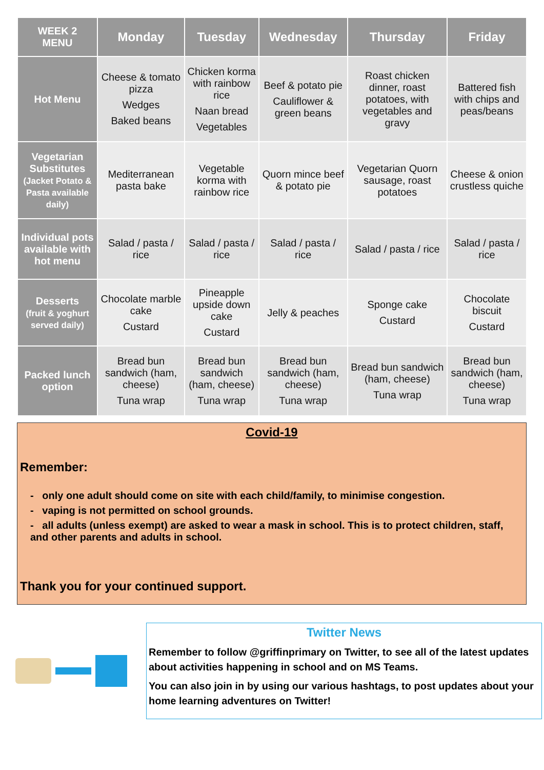| WEEK 2 MENU | Monday | Tuesday | Wednesday | Thursday | Friday |
| --- | --- | --- | --- | --- | --- |
| Hot Menu | Cheese & tomato pizza Wedges Baked beans | Chicken korma with rainbow rice Naan bread Vegetables | Beef & potato pie Cauliflower & green beans | Roast chicken dinner, roast potatoes, with vegetables and gravy | Battered fish with chips and peas/beans |
| Vegetarian Substitutes (Jacket Potato & Pasta available daily) | Mediterranean pasta bake | Vegetable korma with rainbow rice | Quorn mince beef & potato pie | Vegetarian Quorn sausage, roast potatoes | Cheese & onion crustless quiche |
| Individual pots available with hot menu | Salad / pasta / rice | Salad / pasta / rice | Salad / pasta / rice | Salad / pasta / rice | Salad / pasta / rice |
| Desserts (fruit & yoghurt served daily) | Chocolate marble cake Custard | Pineapple upside down cake Custard | Jelly & peaches | Sponge cake Custard | Chocolate biscuit Custard |
| Packed lunch option | Bread bun sandwich (ham, cheese) Tuna wrap | Bread bun sandwich (ham, cheese) Tuna wrap | Bread bun sandwich (ham, cheese) Tuna wrap | Bread bun sandwich (ham, cheese) Tuna wrap | Bread bun sandwich (ham, cheese) Tuna wrap |
Covid-19
Remember:
- only one adult should come on site with each child/family, to minimise congestion.
- vaping is not permitted on school grounds.
- all adults (unless exempt) are asked to wear a mask in school. This is to protect children, staff, and other parents and adults in school.
Thank you for your continued support.
Twitter News
Remember to follow @griffinprimary on Twitter, to see all of the latest updates about activities happening in school and on MS Teams.
You can also join in by using our various hashtags, to post updates about your home learning adventures on Twitter!